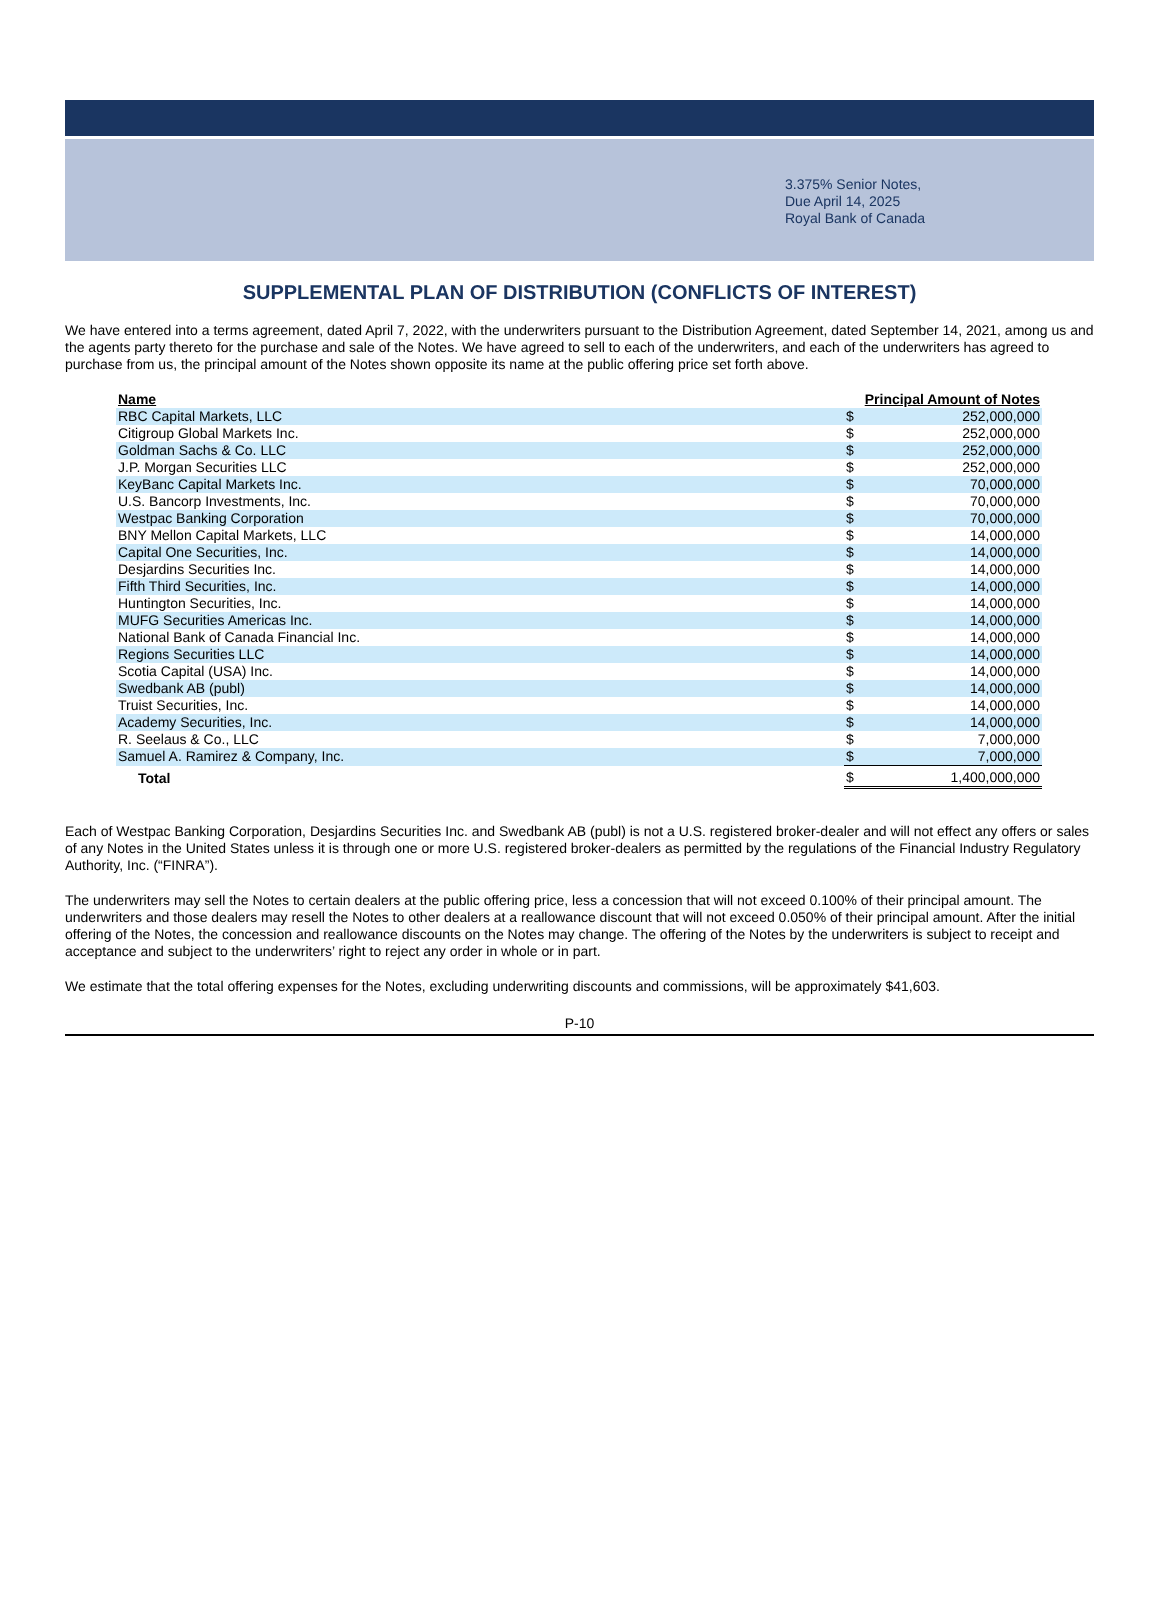3.375% Senior Notes,
Due April 14, 2025
Royal Bank of Canada
SUPPLEMENTAL PLAN OF DISTRIBUTION (CONFLICTS OF INTEREST)
We have entered into a terms agreement, dated April 7, 2022, with the underwriters pursuant to the Distribution Agreement, dated September 14, 2021, among us and the agents party thereto for the purchase and sale of the Notes. We have agreed to sell to each of the underwriters, and each of the underwriters has agreed to purchase from us, the principal amount of the Notes shown opposite its name at the public offering price set forth above.
| Name | Principal Amount of Notes | |
| --- | --- | --- |
| RBC Capital Markets, LLC | $ | 252,000,000 |
| Citigroup Global Markets Inc. | $ | 252,000,000 |
| Goldman Sachs & Co. LLC | $ | 252,000,000 |
| J.P. Morgan Securities LLC | $ | 252,000,000 |
| KeyBanc Capital Markets Inc. | $ | 70,000,000 |
| U.S. Bancorp Investments, Inc. | $ | 70,000,000 |
| Westpac Banking Corporation | $ | 70,000,000 |
| BNY Mellon Capital Markets, LLC | $ | 14,000,000 |
| Capital One Securities, Inc. | $ | 14,000,000 |
| Desjardins Securities Inc. | $ | 14,000,000 |
| Fifth Third Securities, Inc. | $ | 14,000,000 |
| Huntington Securities, Inc. | $ | 14,000,000 |
| MUFG Securities Americas Inc. | $ | 14,000,000 |
| National Bank of Canada Financial Inc. | $ | 14,000,000 |
| Regions Securities LLC | $ | 14,000,000 |
| Scotia Capital (USA) Inc. | $ | 14,000,000 |
| Swedbank AB (publ) | $ | 14,000,000 |
| Truist Securities, Inc. | $ | 14,000,000 |
| Academy Securities, Inc. | $ | 14,000,000 |
| R. Seelaus & Co., LLC | $ | 7,000,000 |
| Samuel A. Ramirez & Company, Inc. | $ | 7,000,000 |
| Total | $ | 1,400,000,000 |
Each of Westpac Banking Corporation, Desjardins Securities Inc. and Swedbank AB (publ) is not a U.S. registered broker-dealer and will not effect any offers or sales of any Notes in the United States unless it is through one or more U.S. registered broker-dealers as permitted by the regulations of the Financial Industry Regulatory Authority, Inc. (“FINRA”).
The underwriters may sell the Notes to certain dealers at the public offering price, less a concession that will not exceed 0.100% of their principal amount. The underwriters and those dealers may resell the Notes to other dealers at a reallowance discount that will not exceed 0.050% of their principal amount. After the initial offering of the Notes, the concession and reallowance discounts on the Notes may change. The offering of the Notes by the underwriters is subject to receipt and acceptance and subject to the underwriters’ right to reject any order in whole or in part.
We estimate that the total offering expenses for the Notes, excluding underwriting discounts and commissions, will be approximately $41,603.
P-10